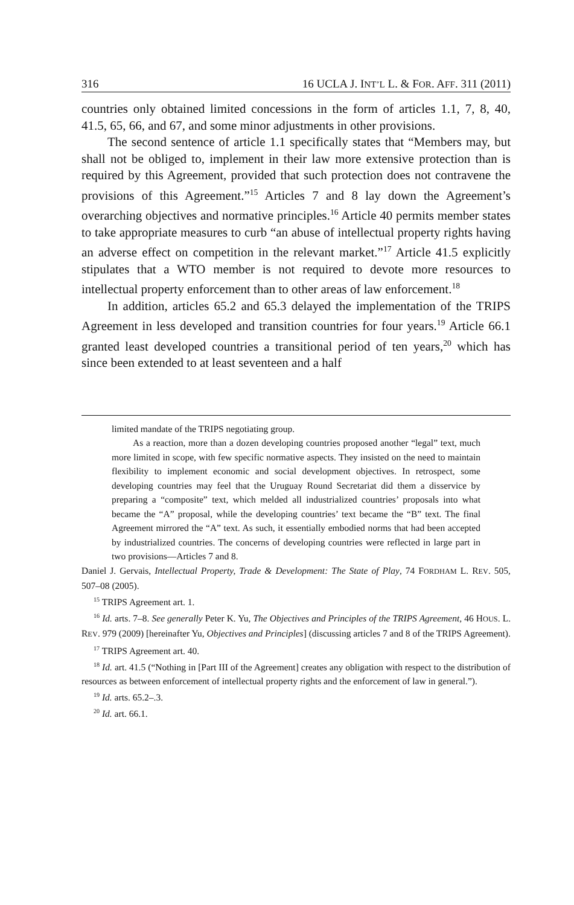316 16 UCLA J. INT’L L. & FOR. AFF. 311 (2011)
countries only obtained limited concessions in the form of articles 1.1, 7, 8, 40, 41.5, 65, 66, and 67, and some minor adjustments in other provisions.
The second sentence of article 1.1 specifically states that “Members may, but shall not be obliged to, implement in their law more extensive protection than is required by this Agreement, provided that such protection does not contravene the provisions of this Agreement.”<sup>15</sup> Articles 7 and 8 lay down the Agreement’s overarching objectives and normative principles.<sup>16</sup> Article 40 permits member states to take appropriate measures to curb “an abuse of intellectual property rights having an adverse effect on competition in the relevant market.”<sup>17</sup> Article 41.5 explicitly stipulates that a WTO member is not required to devote more resources to intellectual property enforcement than to other areas of law enforcement.<sup>18</sup>
In addition, articles 65.2 and 65.3 delayed the implementation of the TRIPS Agreement in less developed and transition countries for four years.<sup>19</sup> Article 66.1 granted least developed countries a transitional period of ten years,<sup>20</sup> which has since been extended to at least seventeen and a half
limited mandate of the TRIPS negotiating group.
As a reaction, more than a dozen developing countries proposed another “legal” text, much more limited in scope, with few specific normative aspects. They insisted on the need to maintain flexibility to implement economic and social development objectives. In retrospect, some developing countries may feel that the Uruguay Round Secretariat did them a disservice by preparing a “composite” text, which melded all industrialized countries’ proposals into what became the “A” proposal, while the developing countries’ text became the “B” text. The final Agreement mirrored the “A” text. As such, it essentially embodied norms that had been accepted by industrialized countries. The concerns of developing countries were reflected in large part in two provisions—Articles 7 and 8.
Daniel J. Gervais, Intellectual Property, Trade & Development: The State of Play, 74 FORDHAM L. REV. 505, 507–08 (2005).
<sup>15</sup> TRIPS Agreement art. 1.
<sup>16</sup> Id. arts. 7–8. See generally Peter K. Yu, The Objectives and Principles of the TRIPS Agreement, 46 HOUS. L. REV. 979 (2009) [hereinafter Yu, Objectives and Principles] (discussing articles 7 and 8 of the TRIPS Agreement).
<sup>17</sup> TRIPS Agreement art. 40.
<sup>18</sup> Id. art. 41.5 (“Nothing in [Part III of the Agreement] creates any obligation with respect to the distribution of resources as between enforcement of intellectual property rights and the enforcement of law in general.”).
<sup>19</sup> Id. arts. 65.2–.3.
<sup>20</sup> Id. art. 66.1.